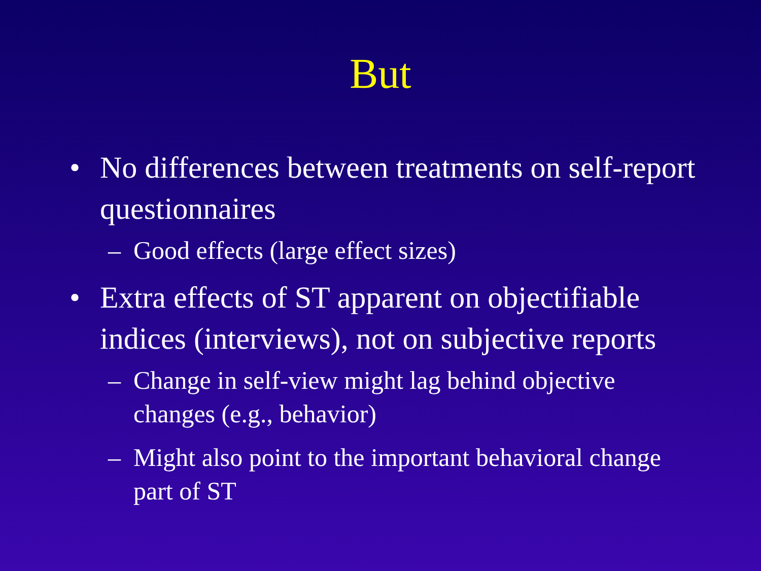But
• No differences between treatments on self-report questionnaires
– Good effects (large effect sizes)
• Extra effects of ST apparent on objectifiable indices (interviews), not on subjective reports
– Change in self-view might lag behind objective changes (e.g., behavior)
– Might also point to the important behavioral change part of ST